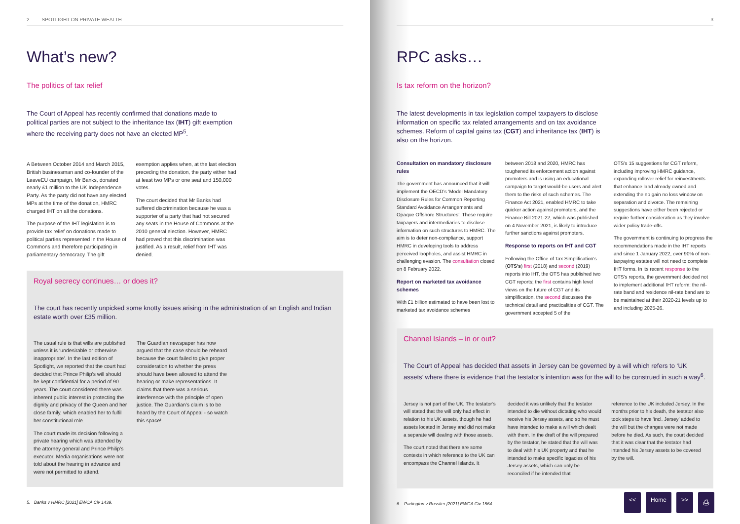2 SPOTLIGHT ON PRIVATE WEALTH
What’s new?
The politics of tax relief
The Court of Appeal has recently confirmed that donations made to political parties are not subject to the inheritance tax (IHT) gift exemption where the receiving party does not have an elected MP<sup>5</sup>.
A Between October 2014 and March 2015, British businessman and co-founder of the LeaveEU campaign, Mr Banks, donated nearly £1 million to the UK Independence Party. As the party did not have any elected MPs at the time of the donation, HMRC charged IHT on all the donations.
The purpose of the IHT legislation is to provide tax relief on donations made to political parties represented in the House of Commons and therefore participating in parliamentary democracy. The gift
exemption applies when, at the last election preceding the donation, the party either had at least two MPs or one seat and 150,000 votes.
The court decided that Mr Banks had suffered discrimination because he was a supporter of a party that had not secured any seats in the House of Commons at the 2010 general election. However, HMRC had proved that this discrimination was justified. As a result, relief from IHT was denied.
Royal secrecy continues… or does it?
The court has recently unpicked some knotty issues arising in the administration of an English and Indian estate worth over £35 million.
The usual rule is that wills are published unless it is ‘undesirable or otherwise inappropriate’. In the last edition of Spotlight, we reported that the court had decided that Prince Philip’s will should be kept confidential for a period of 90 years. The court considered there was inherent public interest in protecting the dignity and privacy of the Queen and her close family, which enabled her to fulfil her constitutional role.
The court made its decision following a private hearing which was attended by the attorney general and Prince Philip’s executor. Media organisations were not told about the hearing in advance and were not permitted to attend.
The Guardian newspaper has now argued that the case should be reheard because the court failed to give proper consideration to whether the press should have been allowed to attend the hearing or make representations. It claims that there was a serious interference with the principle of open justice. The Guardian’s claim is to be heard by the Court of Appeal - so watch this space!
5. Banks v HMRC [2021] EWCA Civ 1439.
3
RPC asks…
Is tax reform on the horizon?
The latest developments in tax legislation compel taxpayers to disclose information on specific tax related arrangements and on tax avoidance schemes. Reform of capital gains tax (CGT) and inheritance tax (IHT) is also on the horizon.
Consultation on mandatory disclosure rules
The government has announced that it will implement the OECD’s ‘Model Mandatory Disclosure Rules for Common Reporting Standard Avoidance Arrangements and Opaque Offshore Structures’. These require taxpayers and intermediaries to disclose information on such structures to HMRC. The aim is to deter non-compliance, support HMRC in developing tools to address perceived loopholes, and assist HMRC in challenging evasion. The consultation closed on 8 February 2022.
Report on marketed tax avoidance schemes
With £1 billion estimated to have been lost to marketed tax avoidance schemes
between 2018 and 2020, HMRC has toughened its enforcement action against promoters and is using an educational campaign to target would-be users and alert them to the risks of such schemes. The Finance Act 2021, enabled HMRC to take quicker action against promoters, and the Finance Bill 2021-22, which was published on 4 November 2021, is likely to introduce further sanctions against promoters.
Response to reports on IHT and CGT
Following the Office of Tax Simplification’s (OTS’s) first (2018) and second (2019) reports into IHT, the OTS has published two CGT reports; the first contains high level views on the future of CGT and its simplification, the second discusses the technical detail and practicalities of CGT. The government accepted 5 of the
OTS’s 15 suggestions for CGT reform, including improving HMRC guidance, expanding rollover relief for reinvestments that enhance land already owned and extending the no gain no loss window on separation and divorce. The remaining suggestions have either been rejected or require further consideration as they involve wider policy trade-offs.
The government is continuing to progress the recommendations made in the IHT reports and since 1 January 2022, over 90% of non-taxpaying estates will not need to complete IHT forms. In its recent response to the OTS’s reports, the government decided not to implement additional IHT reform: the nil-rate band and residence nil-rate band are to be maintained at their 2020-21 levels up to and including 2025-26.
Channel Islands – in or out?
The Court of Appeal has decided that assets in Jersey can be governed by a will which refers to ‘UK assets’ where there is evidence that the testator’s intention was for the will to be construed in such a way<sup>6</sup>.
Jersey is not part of the UK. The testator’s will stated that the will only had effect in relation to his UK assets, though he had assets located in Jersey and did not make a separate will dealing with those assets.
The court noted that there are some contexts in which reference to the UK can encompass the Channel Islands. It
decided it was unlikely that the testator intended to die without dictating who would receive his Jersey assets, and so he must have intended to make a will which dealt with them. In the draft of the will prepared by the testator, he stated that the will was to deal with his UK property and that he intended to make specific legacies of his Jersey assets, which can only be reconciled if he intended that
reference to the UK included Jersey. In the months prior to his death, the testator also took steps to have ‘incl. Jersey’ added to the will but the changes were not made before he died. As such, the court decided that it was clear that the testator had intended his Jersey assets to be covered by the will.
6. Partington v Rossiter [2021] EWCA Civ 1564.
<< Home >> ⎙